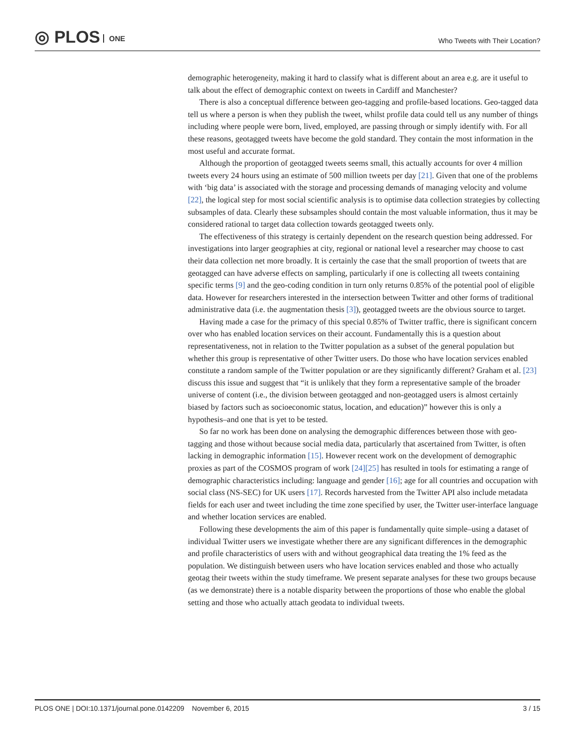◎ PLOS ONE
Who Tweets with Their Location?
demographic heterogeneity, making it hard to classify what is different about an area e.g. are it useful to talk about the effect of demographic context on tweets in Cardiff and Manchester?
There is also a conceptual difference between geo-tagging and profile-based locations. Geo-tagged data tell us where a person is when they publish the tweet, whilst profile data could tell us any number of things including where people were born, lived, employed, are passing through or simply identify with. For all these reasons, geotagged tweets have become the gold standard. They contain the most information in the most useful and accurate format.
Although the proportion of geotagged tweets seems small, this actually accounts for over 4 million tweets every 24 hours using an estimate of 500 million tweets per day [21]. Given that one of the problems with ‘big data’ is associated with the storage and processing demands of managing velocity and volume [22], the logical step for most social scientific analysis is to optimise data collection strategies by collecting subsamples of data. Clearly these subsamples should contain the most valuable information, thus it may be considered rational to target data collection towards geotagged tweets only.
The effectiveness of this strategy is certainly dependent on the research question being addressed. For investigations into larger geographies at city, regional or national level a researcher may choose to cast their data collection net more broadly. It is certainly the case that the small proportion of tweets that are geotagged can have adverse effects on sampling, particularly if one is collecting all tweets containing specific terms [9] and the geo-coding condition in turn only returns 0.85% of the potential pool of eligible data. However for researchers interested in the intersection between Twitter and other forms of traditional administrative data (i.e. the augmentation thesis [3]), geotagged tweets are the obvious source to target.
Having made a case for the primacy of this special 0.85% of Twitter traffic, there is significant concern over who has enabled location services on their account. Fundamentally this is a question about representativeness, not in relation to the Twitter population as a subset of the general population but whether this group is representative of other Twitter users. Do those who have location services enabled constitute a random sample of the Twitter population or are they significantly different? Graham et al. [23] discuss this issue and suggest that “it is unlikely that they form a representative sample of the broader universe of content (i.e., the division between geotagged and non-geotagged users is almost certainly biased by factors such as socioeconomic status, location, and education)” however this is only a hypothesis–and one that is yet to be tested.
So far no work has been done on analysing the demographic differences between those with geo-tagging and those without because social media data, particularly that ascertained from Twitter, is often lacking in demographic information [15]. However recent work on the development of demographic proxies as part of the COSMOS program of work [24][25] has resulted in tools for estimating a range of demographic characteristics including: language and gender [16]; age for all countries and occupation with social class (NS-SEC) for UK users [17]. Records harvested from the Twitter API also include metadata fields for each user and tweet including the time zone specified by user, the Twitter user-interface language and whether location services are enabled.
Following these developments the aim of this paper is fundamentally quite simple–using a dataset of individual Twitter users we investigate whether there are any significant differences in the demographic and profile characteristics of users with and without geographical data treating the 1% feed as the population. We distinguish between users who have location services enabled and those who actually geotag their tweets within the study timeframe. We present separate analyses for these two groups because (as we demonstrate) there is a notable disparity between the proportions of those who enable the global setting and those who actually attach geodata to individual tweets.
PLOS ONE | DOI:10.1371/journal.pone.0142209 November 6, 2015 3 / 15